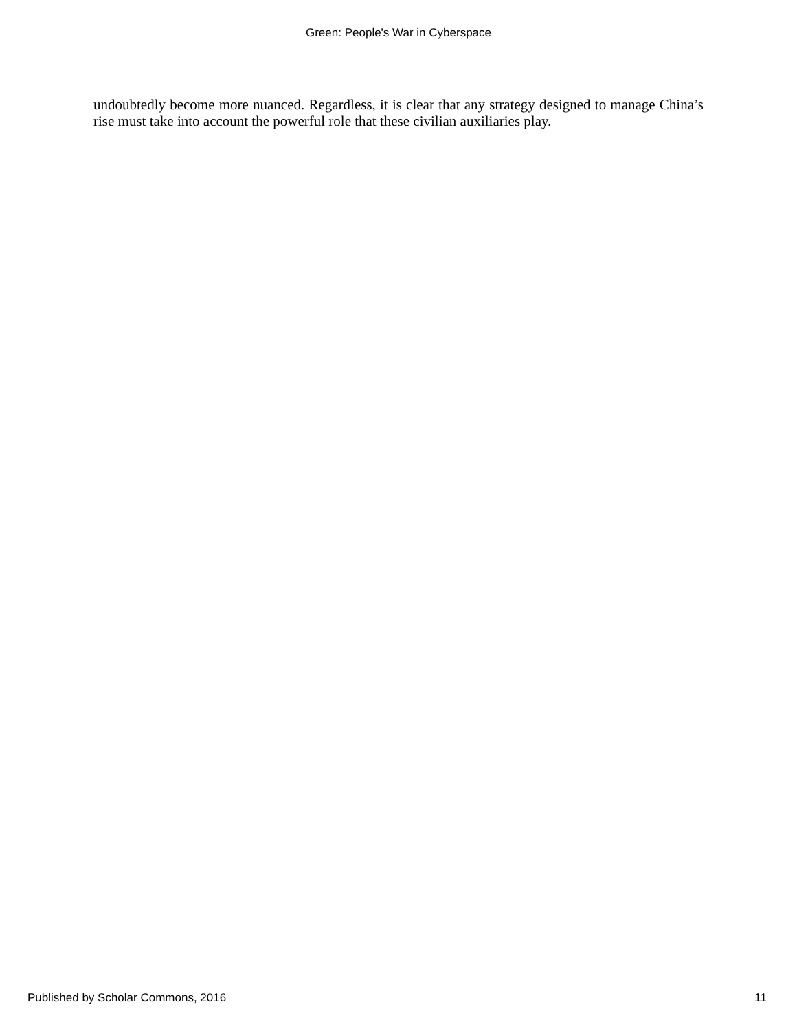Green: People's War in Cyberspace
undoubtedly become more nuanced. Regardless, it is clear that any strategy designed to manage China’s rise must take into account the powerful role that these civilian auxiliaries play.
Published by Scholar Commons, 2016 11